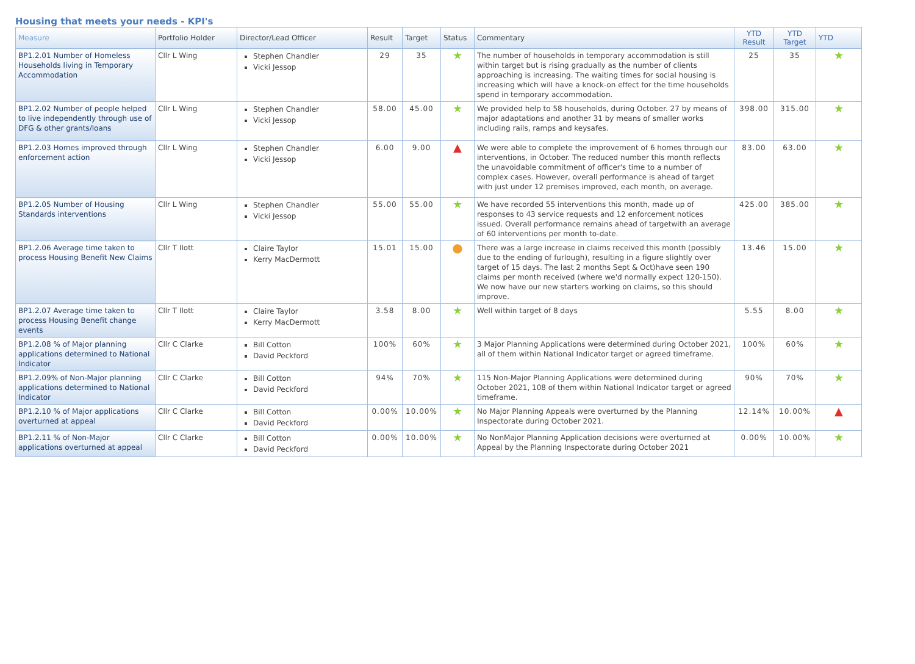Housing that meets your needs - KPI's
| Measure | Portfolio Holder | Director/Lead Officer | Result | Target | Status | Commentary | YTD Result | YTD Target | YTD |
| --- | --- | --- | --- | --- | --- | --- | --- | --- | --- |
| BP1.2.01 Number of Homeless Households living in Temporary Accommodation | Cllr L Wing | Stephen Chandler Vicki Jessop | 29 | 35 | ★ | The number of households in temporary accommodation is still within target but is rising gradually as the number of clients approaching is increasing. The waiting times for social housing is increasing which will have a knock-on effect for the time households spend in temporary accommodation. | 25 | 35 | ★ |
| BP1.2.02 Number of people helped to live independently through use of DFG & other grants/loans | Cllr L Wing | Stephen Chandler Vicki Jessop | 58.00 | 45.00 | ★ | We provided help to 58 households, during October. 27 by means of major adaptations and another 31 by means of smaller works including rails, ramps and keysafes. | 398.00 | 315.00 | ★ |
| BP1.2.03 Homes improved through enforcement action | Cllr L Wing | Stephen Chandler Vicki Jessop | 6.00 | 9.00 | ▲ | We were able to complete the improvement of 6 homes through our interventions, in October. The reduced number this month reflects the unavoidable commitment of officer's time to a number of complex cases. However, overall performance is ahead of target with just under 12 premises improved, each month, on average. | 83.00 | 63.00 | ★ |
| BP1.2.05 Number of Housing Standards interventions | Cllr L Wing | Stephen Chandler Vicki Jessop | 55.00 | 55.00 | ★ | We have recorded 55 interventions this month, made up of responses to 43 service requests and 12 enforcement notices issued. Overall performance remains ahead of targetwith an average of 60 interventions per month to-date. | 425.00 | 385.00 | ★ |
| BP1.2.06 Average time taken to process Housing Benefit New Claims | Cllr T Ilott | Claire Taylor Kerry MacDermott | 15.01 | 15.00 | ● | There was a large increase in claims received this month (possibly due to the ending of furlough), resulting in a figure slightly over target of 15 days. The last 2 months Sept & Oct)have seen 190 claims per month received (where we'd normally expect 120-150). We now have our new starters working on claims, so this should improve. | 13.46 | 15.00 | ★ |
| BP1.2.07 Average time taken to process Housing Benefit change events | Cllr T Ilott | Claire Taylor Kerry MacDermott | 3.58 | 8.00 | ★ | Well within target of 8 days | 5.55 | 8.00 | ★ |
| BP1.2.08 % of Major planning applications determined to National Indicator | Cllr C Clarke | Bill Cotton David Peckford | 100% | 60% | ★ | 3 Major Planning Applications were determined during October 2021, all of them within National Indicator target or agreed timeframe. | 100% | 60% | ★ |
| BP1.2.09% of Non-Major planning applications determined to National Indicator | Cllr C Clarke | Bill Cotton David Peckford | 94% | 70% | ★ | 115 Non-Major Planning Applications were determined during October 2021, 108 of them within National Indicator target or agreed timeframe. | 90% | 70% | ★ |
| BP1.2.10 % of Major applications overturned at appeal | Cllr C Clarke | Bill Cotton David Peckford | 0.00% | 10.00% | ★ | No Major Planning Appeals were overturned by the Planning Inspectorate during October 2021. | 12.14% | 10.00% | ▲ |
| BP1.2.11 % of Non-Major applications overturned at appeal | Cllr C Clarke | Bill Cotton David Peckford | 0.00% | 10.00% | ★ | No NonMajor Planning Application decisions were overturned at Appeal by the Planning Inspectorate during October 2021 | 0.00% | 10.00% | ★ |